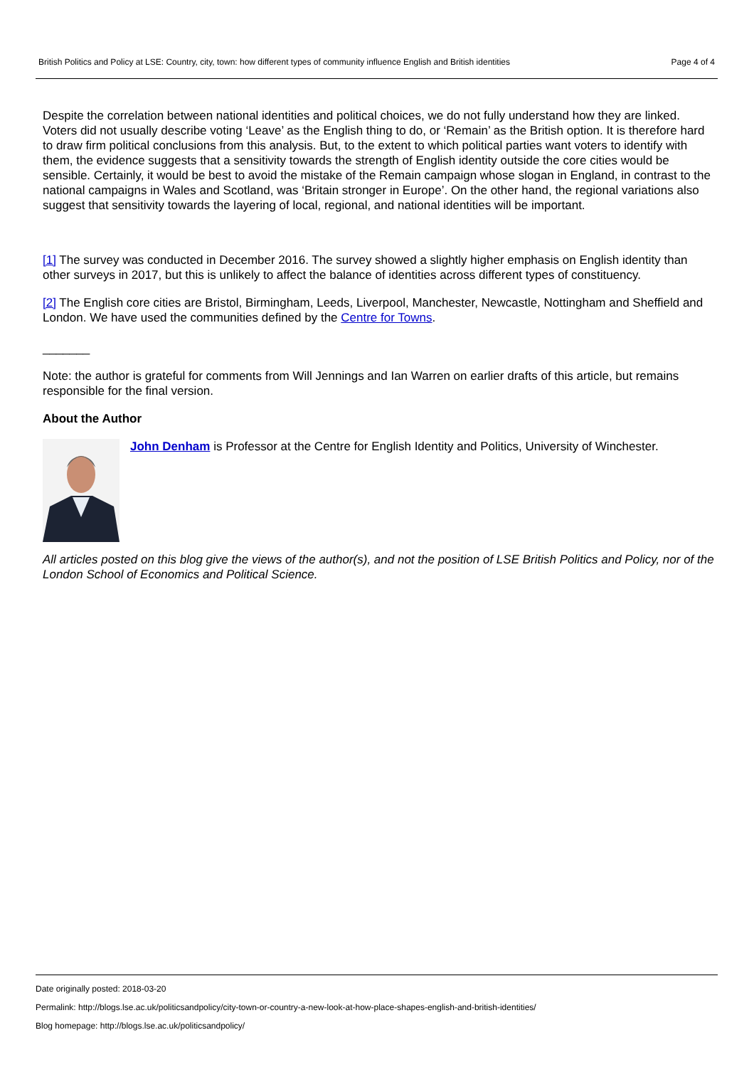British Politics and Policy at LSE: Country, city, town: how different types of community influence English and British identities Page 4 of 4
Despite the correlation between national identities and political choices, we do not fully understand how they are linked. Voters did not usually describe voting ‘Leave’ as the English thing to do, or ‘Remain’ as the British option. It is therefore hard to draw firm political conclusions from this analysis. But, to the extent to which political parties want voters to identify with them, the evidence suggests that a sensitivity towards the strength of English identity outside the core cities would be sensible. Certainly, it would be best to avoid the mistake of the Remain campaign whose slogan in England, in contrast to the national campaigns in Wales and Scotland, was ‘Britain stronger in Europe’. On the other hand, the regional variations also suggest that sensitivity towards the layering of local, regional, and national identities will be important.
[1] The survey was conducted in December 2016. The survey showed a slightly higher emphasis on English identity than other surveys in 2017, but this is unlikely to affect the balance of identities across different types of constituency.
[2] The English core cities are Bristol, Birmingham, Leeds, Liverpool, Manchester, Newcastle, Nottingham and Sheffield and London. We have used the communities defined by the Centre for Towns.
_______
Note: the author is grateful for comments from Will Jennings and Ian Warren on earlier drafts of this article, but remains responsible for the final version.
About the Author
John Denham is Professor at the Centre for English Identity and Politics, University of Winchester.
All articles posted on this blog give the views of the author(s), and not the position of LSE British Politics and Policy, nor of the London School of Economics and Political Science.
Date originally posted: 2018-03-20
Permalink: http://blogs.lse.ac.uk/politicsandpolicy/city-town-or-country-a-new-look-at-how-place-shapes-english-and-british-identities/
Blog homepage: http://blogs.lse.ac.uk/politicsandpolicy/